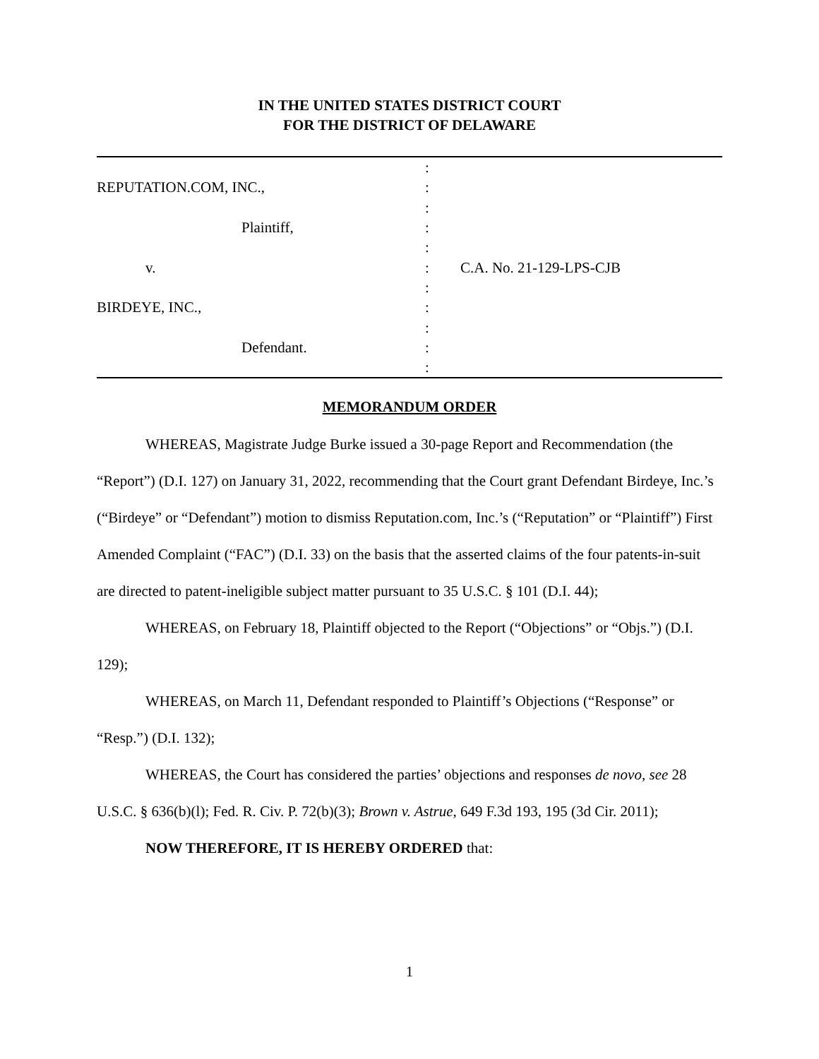IN THE UNITED STATES DISTRICT COURT
FOR THE DISTRICT OF DELAWARE
| | : | |
| REPUTATION.COM, INC., | : | |
| | : | |
| Plaintiff, | : | |
| | : | |
| v. | : | C.A. No. 21-129-LPS-CJB |
| | : | |
| BIRDEYE, INC., | : | |
| | : | |
| Defendant. | : | |
| | : | |
MEMORANDUM ORDER
WHEREAS, Magistrate Judge Burke issued a 30-page Report and Recommendation (the “Report”) (D.I. 127) on January 31, 2022, recommending that the Court grant Defendant Birdeye, Inc.’s (“Birdeye” or “Defendant”) motion to dismiss Reputation.com, Inc.’s (“Reputation” or “Plaintiff”) First Amended Complaint (“FAC”) (D.I. 33) on the basis that the asserted claims of the four patents-in-suit are directed to patent-ineligible subject matter pursuant to 35 U.S.C. § 101 (D.I. 44);
WHEREAS, on February 18, Plaintiff objected to the Report (“Objections” or “Objs.”) (D.I. 129);
WHEREAS, on March 11, Defendant responded to Plaintiff’s Objections (“Response” or “Resp.”) (D.I. 132);
WHEREAS, the Court has considered the parties’ objections and responses de novo, see 28 U.S.C. § 636(b)(l); Fed. R. Civ. P. 72(b)(3); Brown v. Astrue, 649 F.3d 193, 195 (3d Cir. 2011);
NOW THEREFORE, IT IS HEREBY ORDERED that:
1